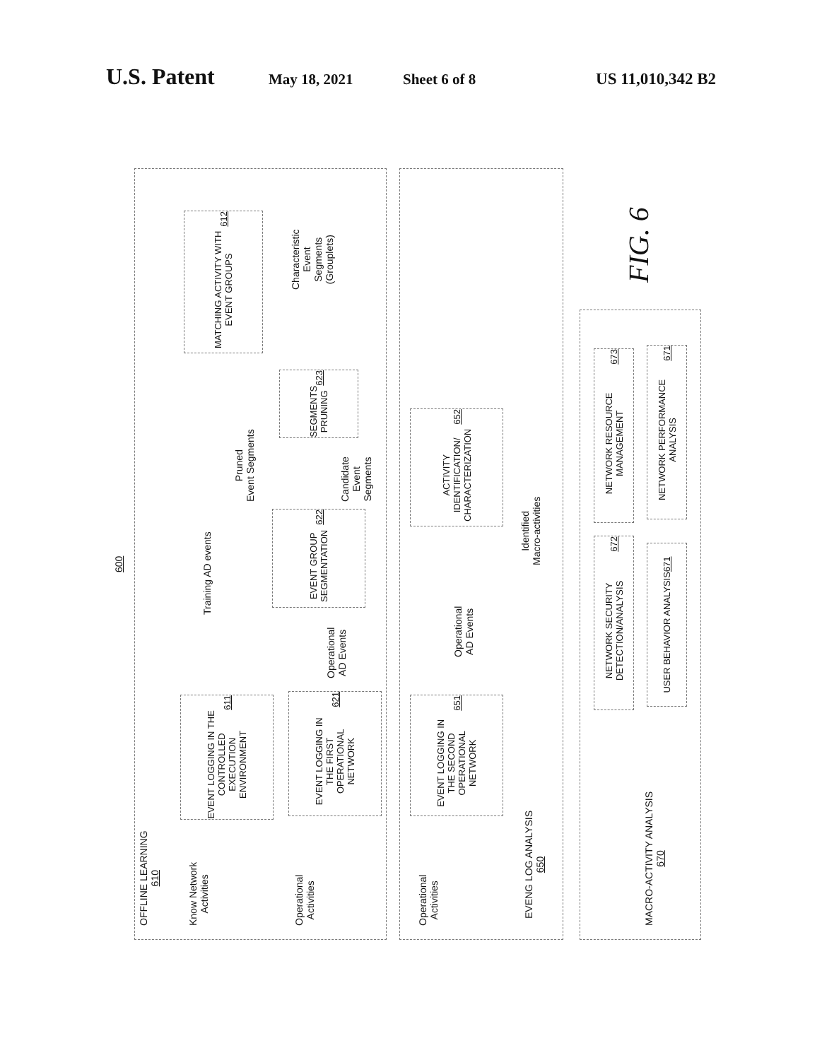U.S. Patent
May 18, 2021 Sheet 6 of 8 US 11,010,342 B2
600
OFFLINE LEARNING
610
Know Network
Activities
EVENT LOGGING IN THE CONTROLLED EXECUTION ENVIRONMENT 611
Training AD events
MATCHING ACTIVITY WITH EVENT GROUPS 612
Characteristic
Event
Segments
(Grouplets)
Operational
Activities
EVENT LOGGING IN THE FIRST OPERATIONAL NETWORK 621
Operational
AD Events
EVENT GROUP SEGMENTATION 622
Candidate
Event
Segments
Pruned
Event Segments
SEGMENTS PRUNING 623
Operational
Activities
EVENT LOGGING IN THE SECOND OPERATIONAL NETWORK 651
Operational
AD Events
ACTIVITY IDENTIFICATION/ CHARACTERIZATION 652
Identified
Macro-activities
EVENG LOG ANALYSIS
650
MACRO-ACTIVITY ANALYSIS
670
NETWORK SECURITY DETECTION/ANALYSIS 672
USER BEHAVIOR ANALYSIS 671
NETWORK RESOURCE MANAGEMENT 673
NETWORK PERFORMANCE ANALYSIS 671
FIG. 6